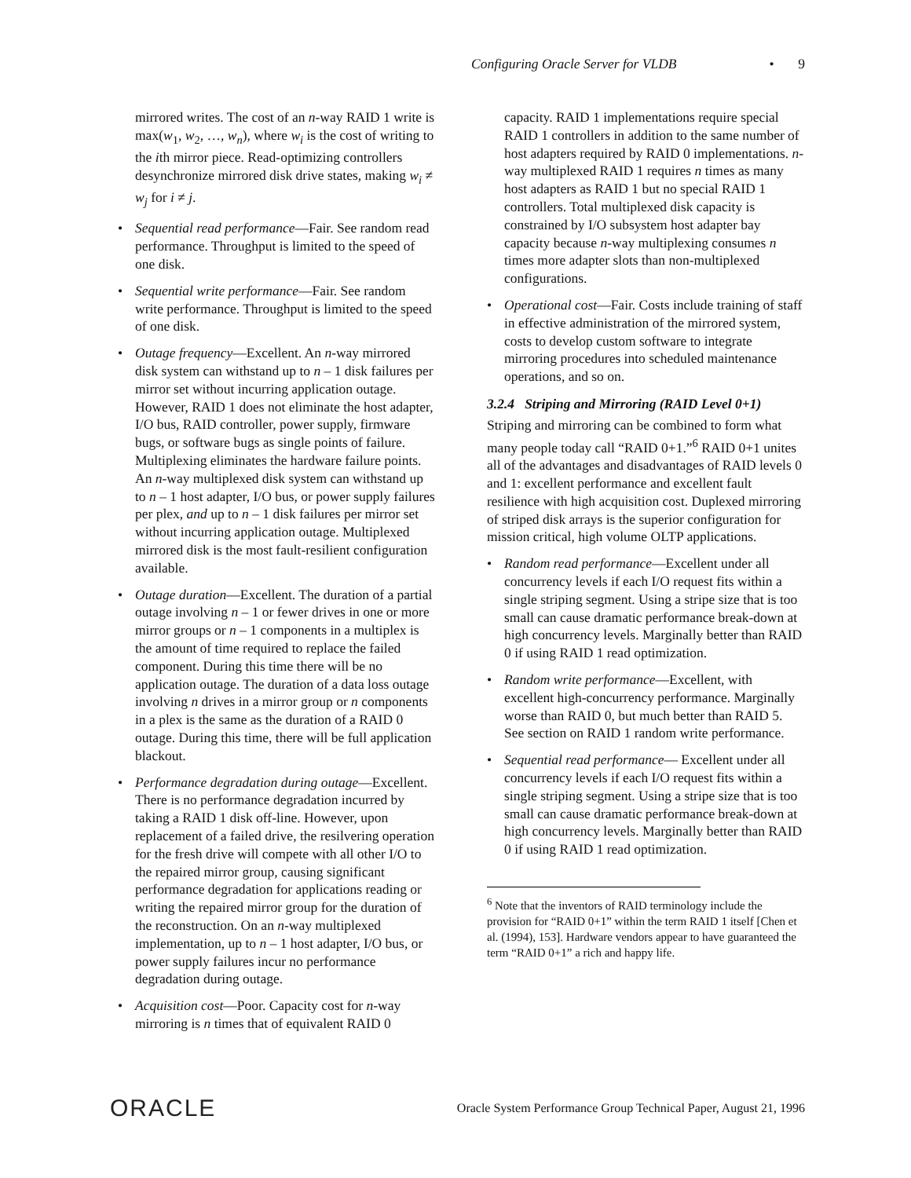Configuring Oracle Server for VLDB • 9
mirrored writes. The cost of an n-way RAID 1 write is max(w<sub>1</sub>, w<sub>2</sub>, …, w<sub>n</sub>), where w<sub>i</sub> is the cost of writing to the ith mirror piece. Read-optimizing controllers desynchronize mirrored disk drive states, making w<sub>i</sub> ≠ w<sub>j</sub> for i ≠ j.
• Sequential read performance—Fair. See random read performance. Throughput is limited to the speed of one disk.
• Sequential write performance—Fair. See random write performance. Throughput is limited to the speed of one disk.
• Outage frequency—Excellent. An n-way mirrored disk system can withstand up to n – 1 disk failures per mirror set without incurring application outage. However, RAID 1 does not eliminate the host adapter, I/O bus, RAID controller, power supply, firmware bugs, or software bugs as single points of failure. Multiplexing eliminates the hardware failure points. An n-way multiplexed disk system can withstand up to n – 1 host adapter, I/O bus, or power supply failures per plex, and up to n – 1 disk failures per mirror set without incurring application outage. Multiplexed mirrored disk is the most fault-resilient configuration available.
• Outage duration—Excellent. The duration of a partial outage involving n – 1 or fewer drives in one or more mirror groups or n – 1 components in a multiplex is the amount of time required to replace the failed component. During this time there will be no application outage. The duration of a data loss outage involving n drives in a mirror group or n components in a plex is the same as the duration of a RAID 0 outage. During this time, there will be full application blackout.
• Performance degradation during outage—Excellent. There is no performance degradation incurred by taking a RAID 1 disk off-line. However, upon replacement of a failed drive, the resilvering operation for the fresh drive will compete with all other I/O to the repaired mirror group, causing significant performance degradation for applications reading or writing the repaired mirror group for the duration of the reconstruction. On an n-way multiplexed implementation, up to n – 1 host adapter, I/O bus, or power supply failures incur no performance degradation during outage.
• Acquisition cost—Poor. Capacity cost for n-way mirroring is n times that of equivalent RAID 0
capacity. RAID 1 implementations require special RAID 1 controllers in addition to the same number of host adapters required by RAID 0 implementations. n-way multiplexed RAID 1 requires n times as many host adapters as RAID 1 but no special RAID 1 controllers. Total multiplexed disk capacity is constrained by I/O subsystem host adapter bay capacity because n-way multiplexing consumes n times more adapter slots than non-multiplexed configurations.
• Operational cost—Fair. Costs include training of staff in effective administration of the mirrored system, costs to develop custom software to integrate mirroring procedures into scheduled maintenance operations, and so on.
3.2.4 Striping and Mirroring (RAID Level 0+1)
Striping and mirroring can be combined to form what many people today call “RAID 0+1.”<sup>6</sup> RAID 0+1 unites all of the advantages and disadvantages of RAID levels 0 and 1: excellent performance and excellent fault resilience with high acquisition cost. Duplexed mirroring of striped disk arrays is the superior configuration for mission critical, high volume OLTP applications.
• Random read performance—Excellent under all concurrency levels if each I/O request fits within a single striping segment. Using a stripe size that is too small can cause dramatic performance break-down at high concurrency levels. Marginally better than RAID 0 if using RAID 1 read optimization.
• Random write performance—Excellent, with excellent high-concurrency performance. Marginally worse than RAID 0, but much better than RAID 5. See section on RAID 1 random write performance.
• Sequential read performance— Excellent under all concurrency levels if each I/O request fits within a single striping segment. Using a stripe size that is too small can cause dramatic performance break-down at high concurrency levels. Marginally better than RAID 0 if using RAID 1 read optimization.
<sup>6</sup> Note that the inventors of RAID terminology include the provision for “RAID 0+1” within the term RAID 1 itself [Chen et al. (1994), 153]. Hardware vendors appear to have guaranteed the term “RAID 0+1” a rich and happy life.
ORACLE Oracle System Performance Group Technical Paper, August 21, 1996